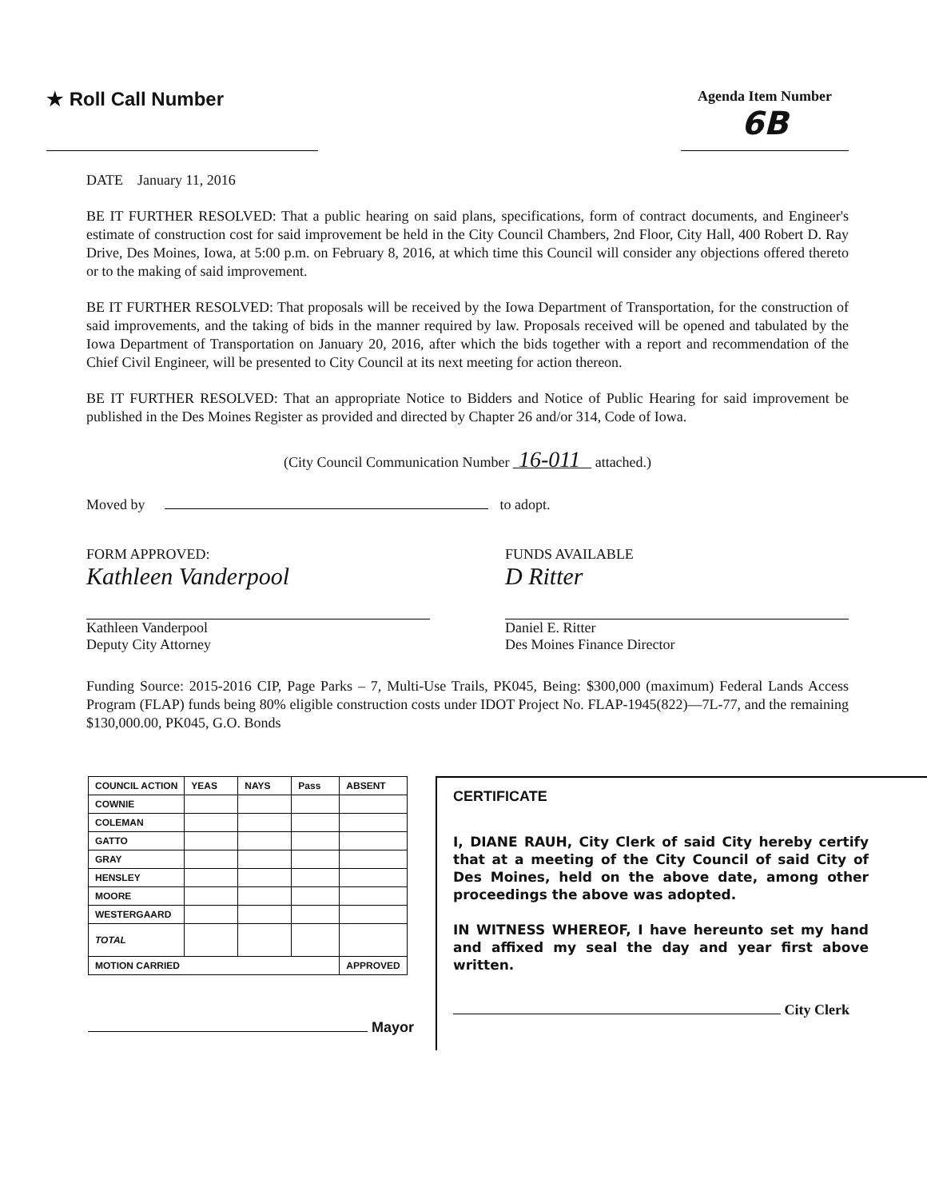★ Roll Call Number
Agenda Item Number
6B
DATE January 11, 2016
BE IT FURTHER RESOLVED: That a public hearing on said plans, specifications, form of contract documents, and Engineer's estimate of construction cost for said improvement be held in the City Council Chambers, 2nd Floor, City Hall, 400 Robert D. Ray Drive, Des Moines, Iowa, at 5:00 p.m. on February 8, 2016, at which time this Council will consider any objections offered thereto or to the making of said improvement.
BE IT FURTHER RESOLVED: That proposals will be received by the Iowa Department of Transportation, for the construction of said improvements, and the taking of bids in the manner required by law. Proposals received will be opened and tabulated by the Iowa Department of Transportation on January 20, 2016, after which the bids together with a report and recommendation of the Chief Civil Engineer, will be presented to City Council at its next meeting for action thereon.
BE IT FURTHER RESOLVED: That an appropriate Notice to Bidders and Notice of Public Hearing for said improvement be published in the Des Moines Register as provided and directed by Chapter 26 and/or 314, Code of Iowa.
(City Council Communication Number 16-011 attached.)
Moved by to adopt.
FORM APPROVED:
Kathleen Vanderpool
Kathleen Vanderpool
Deputy City Attorney
FUNDS AVAILABLE
D Ritter
Daniel E. Ritter
Des Moines Finance Director
Funding Source: 2015-2016 CIP, Page Parks – 7, Multi-Use Trails, PK045, Being: $300,000 (maximum) Federal Lands Access Program (FLAP) funds being 80% eligible construction costs under IDOT Project No. FLAP-1945(822)—7L-77, and the remaining $130,000.00, PK045, G.O. Bonds
| COUNCIL ACTION | YEAS | NAYS | Pass | ABSENT |
| --- | --- | --- | --- | --- |
| COWNIE | | | | |
| COLEMAN | | | | |
| GATTO | | | | |
| GRAY | | | | |
| HENSLEY | | | | |
| MOORE | | | | |
| WESTERGAARD | | | | |
| TOTAL | | | | |
| MOTION CARRIED | | | | APPROVED |
Mayor
CERTIFICATE
I, DIANE RAUH, City Clerk of said City hereby certify that at a meeting of the City Council of said City of Des Moines, held on the above date, among other proceedings the above was adopted.
IN WITNESS WHEREOF, I have hereunto set my hand and affixed my seal the day and year first above written.
City Clerk